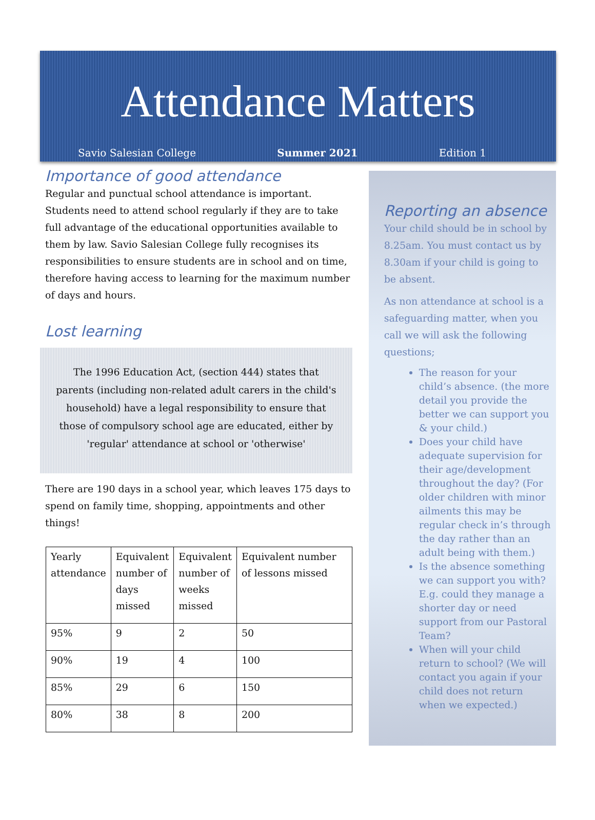Attendance Matters
Savio Salesian College Summer 2021 Edition 1
Importance of good attendance
Regular and punctual school attendance is important. Students need to attend school regularly if they are to take full advantage of the educational opportunities available to them by law. Savio Salesian College fully recognises its responsibilities to ensure students are in school and on time, therefore having access to learning for the maximum number of days and hours.
Lost learning
The 1996 Education Act, (section 444) states that parents (including non-related adult carers in the child's household) have a legal responsibility to ensure that those of compulsory school age are educated, either by 'regular' attendance at school or 'otherwise'
There are 190 days in a school year, which leaves 175 days to spend on family time, shopping, appointments and other things!
| Yearly attendance | Equivalent number of days missed | Equivalent number of weeks missed | Equivalent number of lessons missed |
| 95% | 9 | 2 | 50 |
| 90% | 19 | 4 | 100 |
| 85% | 29 | 6 | 150 |
| 80% | 38 | 8 | 200 |
Reporting an absence
Your child should be in school by 8.25am. You must contact us by 8.30am if your child is going to be absent.
As non attendance at school is a safeguarding matter, when you call we will ask the following questions;
The reason for your child’s absence. (the more detail you provide the better we can support you & your child.)
Does your child have adequate supervision for their age/development throughout the day? (For older children with minor ailments this may be regular check in’s through the day rather than an adult being with them.)
Is the absence something we can support you with? E.g. could they manage a shorter day or need support from our Pastoral Team?
When will your child return to school? (We will contact you again if your child does not return when we expected.)